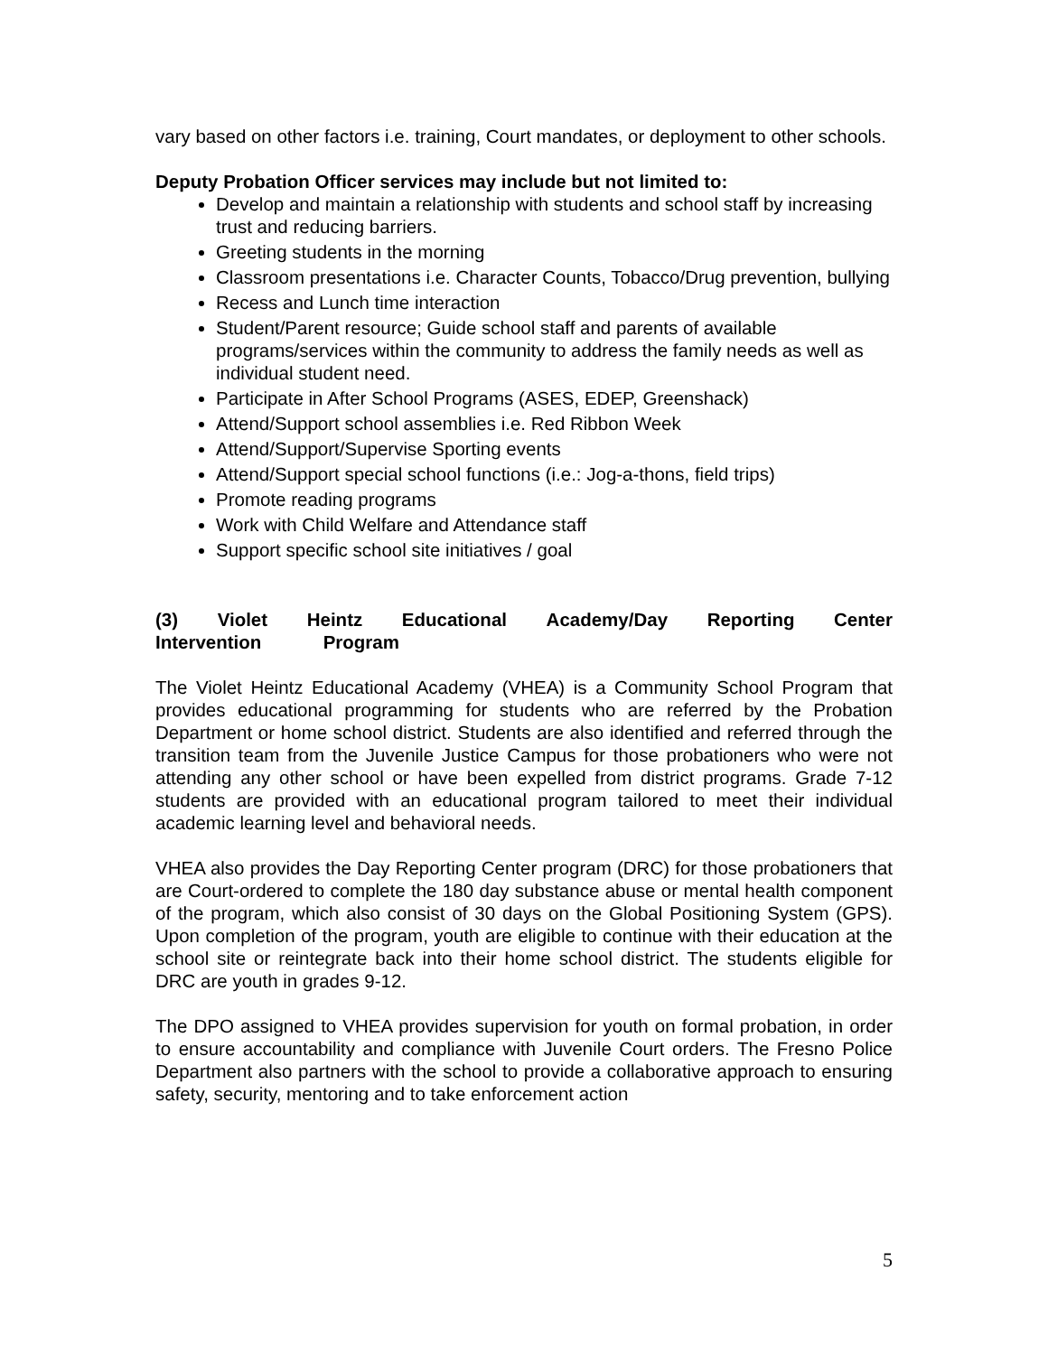vary based on other factors i.e. training, Court mandates, or deployment to other schools.
Deputy Probation Officer services may include but not limited to:
Develop and maintain a relationship with students and school staff by increasing trust and reducing barriers.
Greeting students in the morning
Classroom presentations i.e. Character Counts, Tobacco/Drug prevention, bullying
Recess and Lunch time interaction
Student/Parent resource; Guide school staff and parents of available programs/services within the community to address the family needs as well as individual student need.
Participate in After School Programs (ASES, EDEP, Greenshack)
Attend/Support school assemblies i.e. Red Ribbon Week
Attend/Support/Supervise Sporting events
Attend/Support special school functions (i.e.: Jog-a-thons, field trips)
Promote reading programs
Work with Child Welfare and Attendance staff
Support specific school site initiatives / goal
(3) Violet Heintz Educational Academy/Day Reporting Center
Intervention Program
The Violet Heintz Educational Academy (VHEA) is a Community School Program that provides educational programming for students who are referred by the Probation Department or home school district. Students are also identified and referred through the transition team from the Juvenile Justice Campus for those probationers who were not attending any other school or have been expelled from district programs. Grade 7-12 students are provided with an educational program tailored to meet their individual academic learning level and behavioral needs.
VHEA also provides the Day Reporting Center program (DRC) for those probationers that are Court-ordered to complete the 180 day substance abuse or mental health component of the program, which also consist of 30 days on the Global Positioning System (GPS). Upon completion of the program, youth are eligible to continue with their education at the school site or reintegrate back into their home school district. The students eligible for DRC are youth in grades 9-12.
The DPO assigned to VHEA provides supervision for youth on formal probation, in order to ensure accountability and compliance with Juvenile Court orders. The Fresno Police Department also partners with the school to provide a collaborative approach to ensuring safety, security, mentoring and to take enforcement action
5